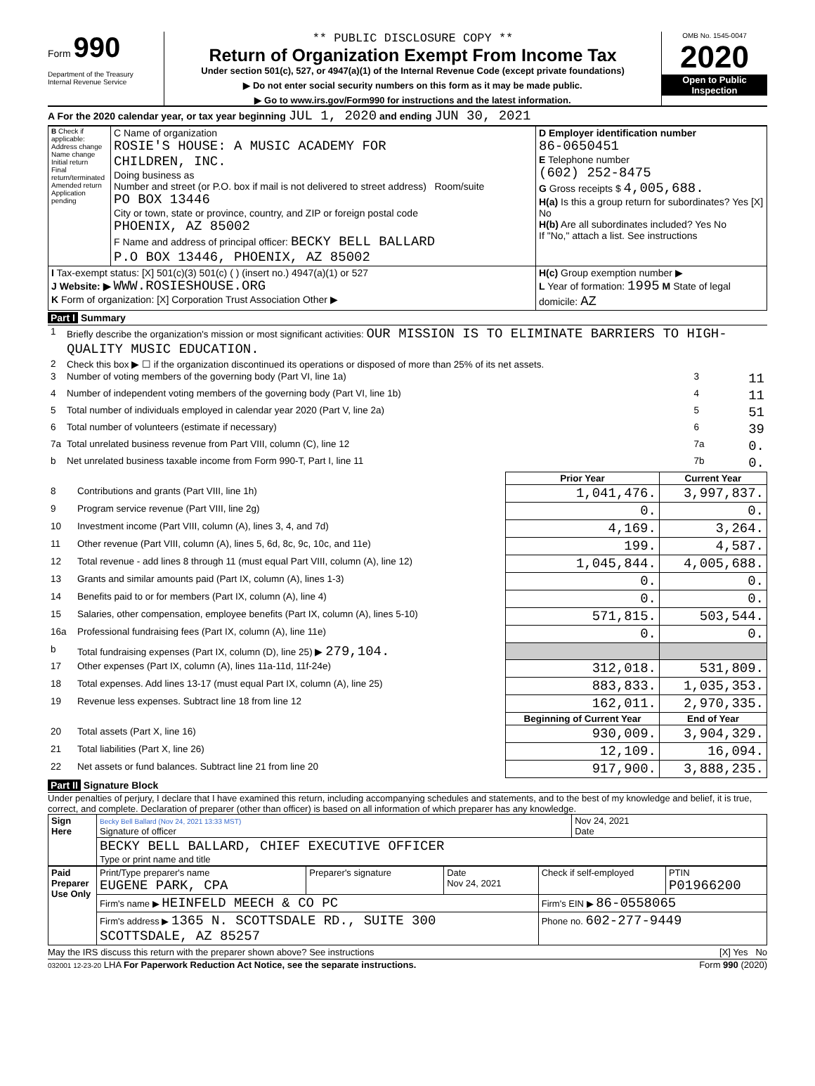Form 990
Department of the Treasury
Internal Revenue Service
** PUBLIC DISCLOSURE COPY **
Return of Organization Exempt From Income Tax
Under section 501(c), 527, or 4947(a)(1) of the Internal Revenue Code (except private foundations)
▶ Do not enter social security numbers on this form as it may be made public.
▶ Go to www.irs.gov/Form990 for instructions and the latest information.
OMB No. 1545-0047
2020
Open to Public Inspection
A For the 2020 calendar year, or tax year beginning JUL 1, 2020 and ending JUN 30, 2021
| B Check if applicable: Address change Name change Initial return Final return/terminated Amended return Application pending | C Name of organization ROSIE'S HOUSE: A MUSIC ACADEMY FOR CHILDREN, INC. Doing business as Number and street (or P.O. box if mail is not delivered to street address) Room/suite PO BOX 13446 City or town, state or province, country, and ZIP or foreign postal code PHOENIX, AZ 85002 F Name and address of principal officer: BECKY BELL BALLARD P.O BOX 13446, PHOENIX, AZ 85002 | D Employer identification number 86-0650451 E Telephone number (602) 252-8475 G Gross receipts $ 4,005,688. H(a) Is this a group return for subordinates? Yes [X] No H(b) Are all subordinates included? Yes No If "No," attach a list. See instructions |
| I Tax-exempt status: [X] 501(c)(3) 501(c) ( ) (insert no.) 4947(a)(1) or 527 J Website: ▶ WWW.ROSIESHOUSE.ORG K Form of organization: [X] Corporation Trust Association Other ▶ | | H(c) Group exemption number ▶ L Year of formation: 1995 M State of legal domicile: AZ |
Part I Summary
| 1 | Briefly describe the organization's mission or most significant activities: OUR MISSION IS TO ELIMINATE BARRIERS TO HIGH-QUALITY MUSIC EDUCATION. | | |
| 2 | Check this box ▶ ☐ if the organization discontinued its operations or disposed of more than 25% of its net assets. | | |
| 3 | Number of voting members of the governing body (Part VI, line 1a) | 3 | 11 |
| 4 | Number of independent voting members of the governing body (Part VI, line 1b) | 4 | 11 |
| 5 | Total number of individuals employed in calendar year 2020 (Part V, line 2a) | 5 | 51 |
| 6 | Total number of volunteers (estimate if necessary) | 6 | 39 |
| 7a | Total unrelated business revenue from Part VIII, column (C), line 12 | 7a | 0. |
| b | Net unrelated business taxable income from Form 990-T, Part I, line 11 | 7b | 0. |
| | | Prior Year | Current Year |
| --- | --- | --- | --- |
| 8 | Contributions and grants (Part VIII, line 1h) | 1,041,476. | 3,997,837. |
| 9 | Program service revenue (Part VIII, line 2g) | 0. | 0. |
| 10 | Investment income (Part VIII, column (A), lines 3, 4, and 7d) | 4,169. | 3,264. |
| 11 | Other revenue (Part VIII, column (A), lines 5, 6d, 8c, 9c, 10c, and 11e) | 199. | 4,587. |
| 12 | Total revenue - add lines 8 through 11 (must equal Part VIII, column (A), line 12) | 1,045,844. | 4,005,688. |
| 13 | Grants and similar amounts paid (Part IX, column (A), lines 1-3) | 0. | 0. |
| 14 | Benefits paid to or for members (Part IX, column (A), line 4) | 0. | 0. |
| 15 | Salaries, other compensation, employee benefits (Part IX, column (A), lines 5-10) | 571,815. | 503,544. |
| 16a | Professional fundraising fees (Part IX, column (A), line 11e) | 0. | 0. |
| b | Total fundraising expenses (Part IX, column (D), line 25) ▶ 279,104. | | |
| 17 | Other expenses (Part IX, column (A), lines 11a-11d, 11f-24e) | 312,018. | 531,809. |
| 18 | Total expenses. Add lines 13-17 (must equal Part IX, column (A), line 25) | 883,833. | 1,035,353. |
| 19 | Revenue less expenses. Subtract line 18 from line 12 | 162,011. | 2,970,335. |
| | | Beginning of Current Year | End of Year |
| 20 | Total assets (Part X, line 16) | 930,009. | 3,904,329. |
| 21 | Total liabilities (Part X, line 26) | 12,109. | 16,094. |
| 22 | Net assets or fund balances. Subtract line 21 from line 20 | 917,900. | 3,888,235. |
Part II Signature Block
Under penalties of perjury, I declare that I have examined this return, including accompanying schedules and statements, and to the best of my knowledge and belief, it is true, correct, and complete. Declaration of preparer (other than officer) is based on all information of which preparer has any knowledge.
| Sign Here | Becky Bell Ballard (Nov 24, 2021 13:33 MST) Signature of officer | Nov 24, 2021 Date |
| | BECKY BELL BALLARD, CHIEF EXECUTIVE OFFICER Type or print name and title | |
| Paid Preparer Use Only | Print/Type preparer's name EUGENE PARK, CPA | Preparer's signature | Date Nov 24, 2021 | Check if self-employed | PTIN P01966200 |
| | Firm's name ▶ HEINFELD MEECH & CO PC | | | Firm's EIN ▶ 86-0558065 | |
| | Firm's address ▶ 1365 N. SCOTTSDALE RD., SUITE 300 SCOTTSDALE, AZ 85257 | | | Phone no. 602-277-9449 | |
May the IRS discuss this return with the preparer shown above? See instructions [X] Yes No
032001 12-23-20 LHA For Paperwork Reduction Act Notice, see the separate instructions. Form 990 (2020)